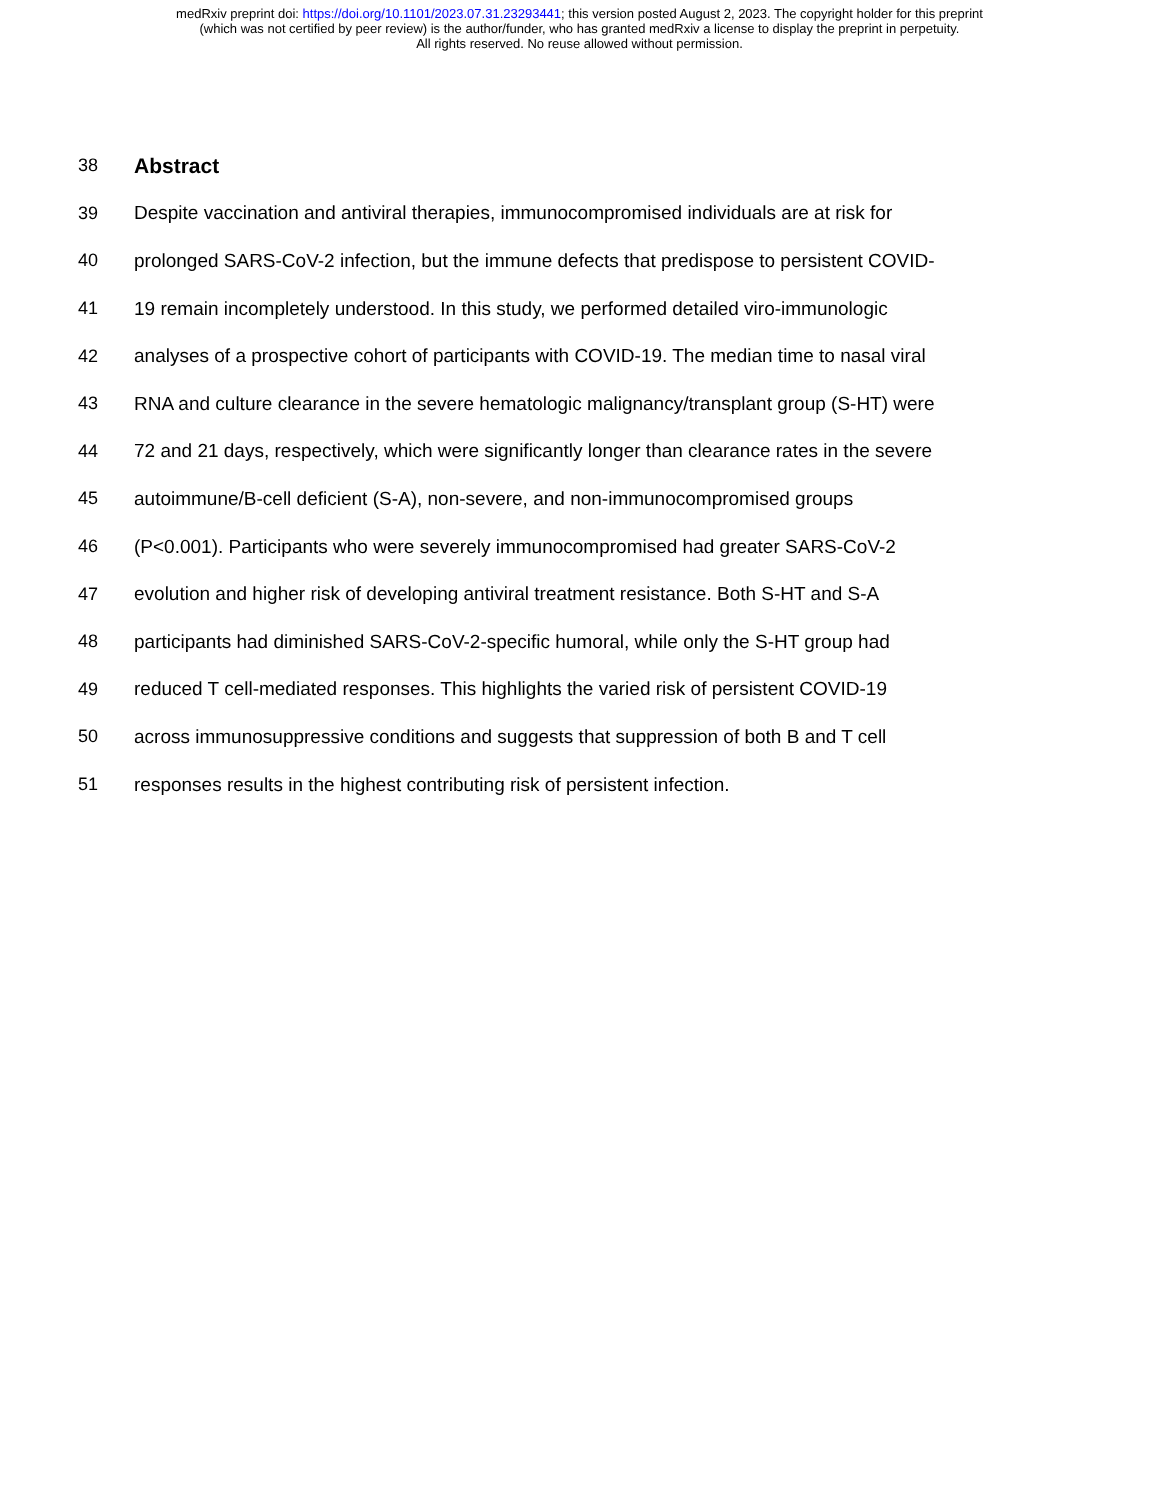medRxiv preprint doi: https://doi.org/10.1101/2023.07.31.23293441; this version posted August 2, 2023. The copyright holder for this preprint
(which was not certified by peer review) is the author/funder, who has granted medRxiv a license to display the preprint in perpetuity.
All rights reserved. No reuse allowed without permission.
38 Abstract
39 Despite vaccination and antiviral therapies, immunocompromised individuals are at risk for
40 prolonged SARS-CoV-2 infection, but the immune defects that predispose to persistent COVID-
41 19 remain incompletely understood. In this study, we performed detailed viro-immunologic
42 analyses of a prospective cohort of participants with COVID-19. The median time to nasal viral
43 RNA and culture clearance in the severe hematologic malignancy/transplant group (S-HT) were
44 72 and 21 days, respectively, which were significantly longer than clearance rates in the severe
45 autoimmune/B-cell deficient (S-A), non-severe, and non-immunocompromised groups
46 (P<0.001). Participants who were severely immunocompromised had greater SARS-CoV-2
47 evolution and higher risk of developing antiviral treatment resistance. Both S-HT and S-A
48 participants had diminished SARS-CoV-2-specific humoral, while only the S-HT group had
49 reduced T cell-mediated responses. This highlights the varied risk of persistent COVID-19
50 across immunosuppressive conditions and suggests that suppression of both B and T cell
51 responses results in the highest contributing risk of persistent infection.